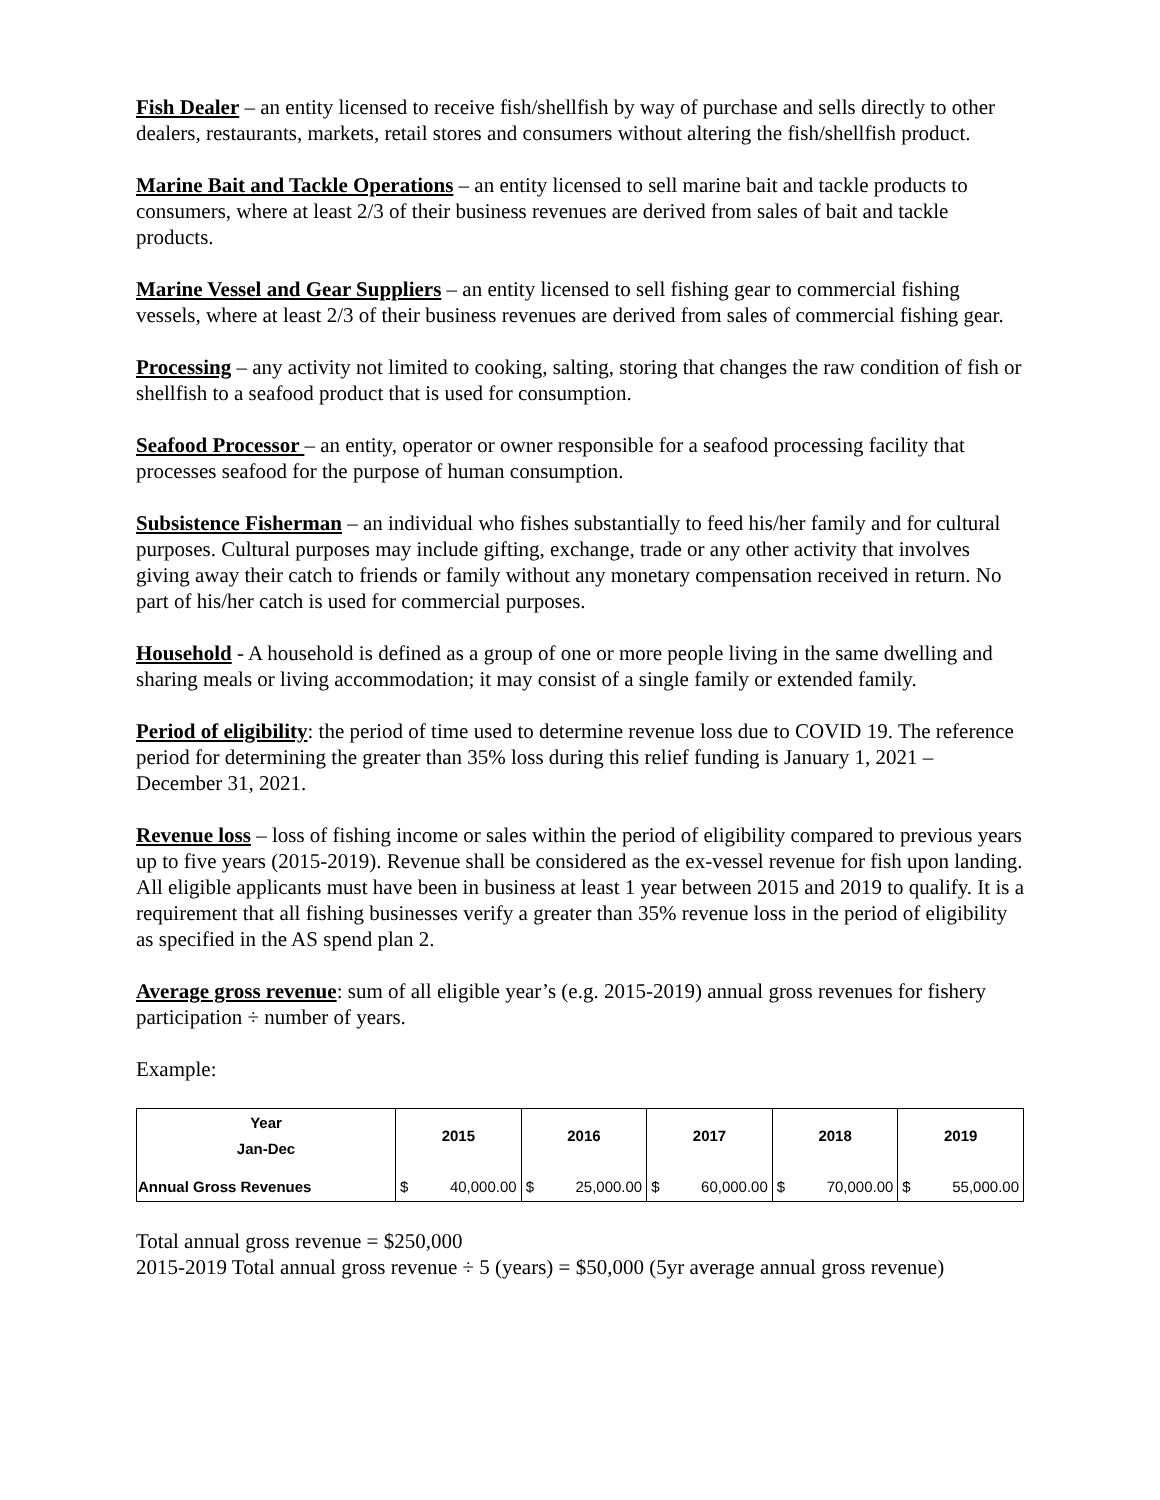Fish Dealer – an entity licensed to receive fish/shellfish by way of purchase and sells directly to other dealers, restaurants, markets, retail stores and consumers without altering the fish/shellfish product.
Marine Bait and Tackle Operations – an entity licensed to sell marine bait and tackle products to consumers, where at least 2/3 of their business revenues are derived from sales of bait and tackle products.
Marine Vessel and Gear Suppliers – an entity licensed to sell fishing gear to commercial fishing vessels, where at least 2/3 of their business revenues are derived from sales of commercial fishing gear.
Processing – any activity not limited to cooking, salting, storing that changes the raw condition of fish or shellfish to a seafood product that is used for consumption.
Seafood Processor – an entity, operator or owner responsible for a seafood processing facility that processes seafood for the purpose of human consumption.
Subsistence Fisherman – an individual who fishes substantially to feed his/her family and for cultural purposes. Cultural purposes may include gifting, exchange, trade or any other activity that involves giving away their catch to friends or family without any monetary compensation received in return. No part of his/her catch is used for commercial purposes.
Household - A household is defined as a group of one or more people living in the same dwelling and sharing meals or living accommodation; it may consist of a single family or extended family.
Period of eligibility: the period of time used to determine revenue loss due to COVID 19. The reference period for determining the greater than 35% loss during this relief funding is January 1, 2021 – December 31, 2021.
Revenue loss – loss of fishing income or sales within the period of eligibility compared to previous years up to five years (2015-2019). Revenue shall be considered as the ex-vessel revenue for fish upon landing. All eligible applicants must have been in business at least 1 year between 2015 and 2019 to qualify. It is a requirement that all fishing businesses verify a greater than 35% revenue loss in the period of eligibility as specified in the AS spend plan 2.
Average gross revenue: sum of all eligible year’s (e.g. 2015-2019) annual gross revenues for fishery participation ÷ number of years.
Example:
| Year Jan-Dec | 2015 | | 2016 | | 2017 | | 2018 | | 2019 | |
| --- | --- | --- | --- | --- | --- | --- | --- | --- | --- | --- |
| Annual Gross Revenues | $ | 40,000.00 | $ | 25,000.00 | $ | 60,000.00 | $ | 70,000.00 | $ | 55,000.00 |
Total annual gross revenue = $250,000
2015-2019 Total annual gross revenue ÷ 5 (years) = $50,000 (5yr average annual gross revenue)